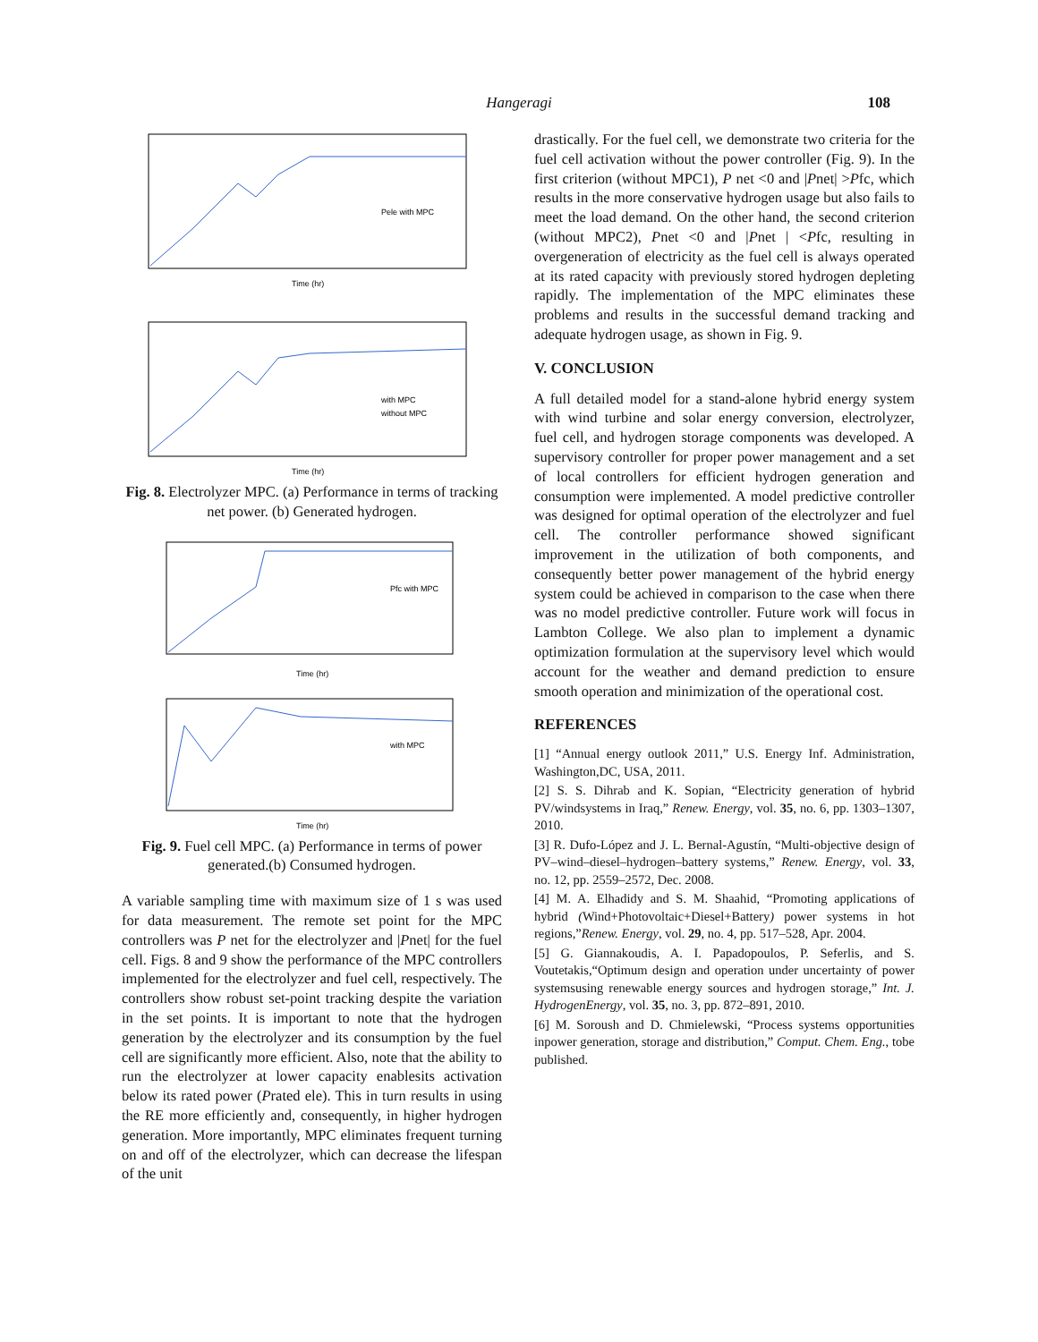Hangeragi 108
Time (hr)
Time (hr)
Pele with MPC
with MPC
without MPC
Fig. 8. Electrolyzer MPC. (a) Performance in terms of tracking net power. (b) Generated hydrogen.
Time (hr)
Time (hr)
Pfc with MPC
with MPC
Fig. 9. Fuel cell MPC. (a) Performance in terms of power generated.(b) Consumed hydrogen.
A variable sampling time with maximum size of 1 s was used for data measurement. The remote set point for the MPC controllers was P net for the electrolyzer and |Pnet| for the fuel cell. Figs. 8 and 9 show the performance of the MPC controllers implemented for the electrolyzer and fuel cell, respectively. The controllers show robust set-point tracking despite the variation in the set points. It is important to note that the hydrogen generation by the electrolyzer and its consumption by the fuel cell are significantly more efficient. Also, note that the ability to run the electrolyzer at lower capacity enablesits activation below its rated power (Prated ele). This in turn results in using the RE more efficiently and, consequently, in higher hydrogen generation. More importantly, MPC eliminates frequent turning on and off of the electrolyzer, which can decrease the lifespan of the unit
drastically. For the fuel cell, we demonstrate two criteria for the fuel cell activation without the power controller (Fig. 9). In the first criterion (without MPC1), P net <0 and |Pnet| >Pfc, which results in the more conservative hydrogen usage but also fails to meet the load demand. On the other hand, the second criterion (without MPC2), Pnet <0 and |Pnet | <Pfc, resulting in overgeneration of electricity as the fuel cell is always operated at its rated capacity with previously stored hydrogen depleting rapidly. The implementation of the MPC eliminates these problems and results in the successful demand tracking and adequate hydrogen usage, as shown in Fig. 9.
V. CONCLUSION
A full detailed model for a stand-alone hybrid energy system with wind turbine and solar energy conversion, electrolyzer, fuel cell, and hydrogen storage components was developed. A supervisory controller for proper power management and a set of local controllers for efficient hydrogen generation and consumption were implemented. A model predictive controller was designed for optimal operation of the electrolyzer and fuel cell. The controller performance showed significant improvement in the utilization of both components, and consequently better power management of the hybrid energy system could be achieved in comparison to the case when there was no model predictive controller. Future work will focus in Lambton College. We also plan to implement a dynamic optimization formulation at the supervisory level which would account for the weather and demand prediction to ensure smooth operation and minimization of the operational cost.
REFERENCES
[1] “Annual energy outlook 2011,” U.S. Energy Inf. Administration, Washington,DC, USA, 2011.
[2] S. S. Dihrab and K. Sopian, “Electricity generation of hybrid PV/windsystems in Iraq,” Renew. Energy, vol. 35, no. 6, pp. 1303–1307, 2010.
[3] R. Dufo-López and J. L. Bernal-Agustín, “Multi-objective design of PV–wind–diesel–hydrogen–battery systems,” Renew. Energy, vol. 33, no. 12, pp. 2559–2572, Dec. 2008.
[4] M. A. Elhadidy and S. M. Shaahid, “Promoting applications of hybrid (Wind+Photovoltaic+Diesel+Battery) power systems in hot regions,”Renew. Energy, vol. 29, no. 4, pp. 517–528, Apr. 2004.
[5] G. Giannakoudis, A. I. Papadopoulos, P. Seferlis, and S. Voutetakis,“Optimum design and operation under uncertainty of power systemsusing renewable energy sources and hydrogen storage,” Int. J. HydrogenEnergy, vol. 35, no. 3, pp. 872–891, 2010.
[6] M. Soroush and D. Chmielewski, “Process systems opportunities inpower generation, storage and distribution,” Comput. Chem. Eng., tobe published.